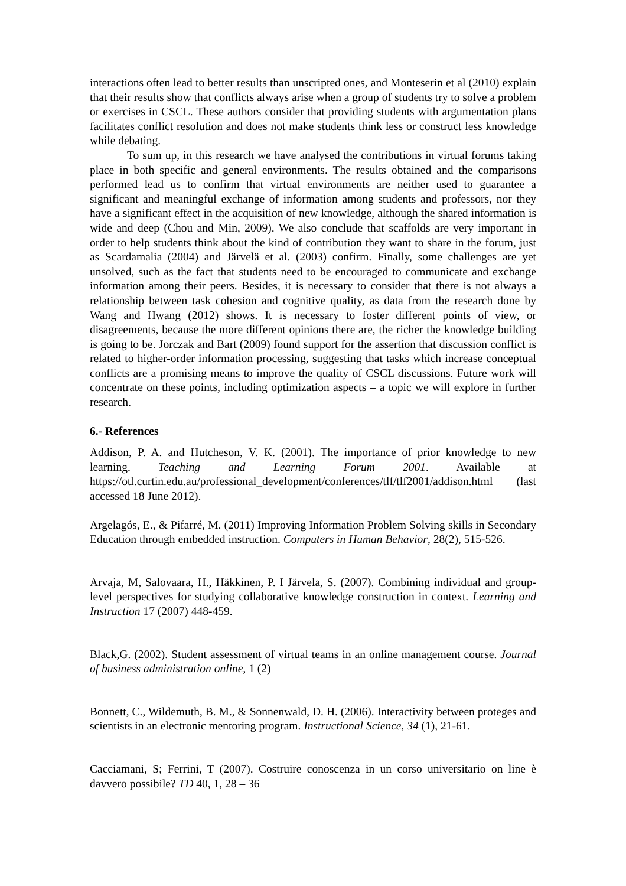interactions often lead to better results than unscripted ones, and Monteserin et al (2010) explain that their results show that conflicts always arise when a group of students try to solve a problem or exercises in CSCL. These authors consider that providing students with argumentation plans facilitates conflict resolution and does not make students think less or construct less knowledge while debating.
To sum up, in this research we have analysed the contributions in virtual forums taking place in both specific and general environments. The results obtained and the comparisons performed lead us to confirm that virtual environments are neither used to guarantee a significant and meaningful exchange of information among students and professors, nor they have a significant effect in the acquisition of new knowledge, although the shared information is wide and deep (Chou and Min, 2009). We also conclude that scaffolds are very important in order to help students think about the kind of contribution they want to share in the forum, just as Scardamalia (2004) and Järvelä et al. (2003) confirm. Finally, some challenges are yet unsolved, such as the fact that students need to be encouraged to communicate and exchange information among their peers. Besides, it is necessary to consider that there is not always a relationship between task cohesion and cognitive quality, as data from the research done by Wang and Hwang (2012) shows. It is necessary to foster different points of view, or disagreements, because the more different opinions there are, the richer the knowledge building is going to be. Jorczak and Bart (2009) found support for the assertion that discussion conflict is related to higher-order information processing, suggesting that tasks which increase conceptual conflicts are a promising means to improve the quality of CSCL discussions. Future work will concentrate on these points, including optimization aspects – a topic we will explore in further research.
6.- References
Addison, P. A. and Hutcheson, V. K. (2001). The importance of prior knowledge to new learning. Teaching and Learning Forum 2001. Available at https://otl.curtin.edu.au/professional_development/conferences/tlf/tlf2001/addison.html (last accessed 18 June 2012).
Argelagós, E., & Pifarré, M. (2011) Improving Information Problem Solving skills in Secondary Education through embedded instruction. Computers in Human Behavior, 28(2), 515-526.
Arvaja, M, Salovaara, H., Häkkinen, P. I Järvela, S. (2007). Combining individual and group-level perspectives for studying collaborative knowledge construction in context. Learning and Instruction 17 (2007) 448-459.
Black,G. (2002). Student assessment of virtual teams in an online management course. Journal of business administration online, 1 (2)
Bonnett, C., Wildemuth, B. M., & Sonnenwald, D. H. (2006). Interactivity between proteges and scientists in an electronic mentoring program. Instructional Science, 34 (1), 21-61.
Cacciamani, S; Ferrini, T (2007). Costruire conoscenza in un corso universitario on line è davvero possibile? TD 40, 1, 28 – 36